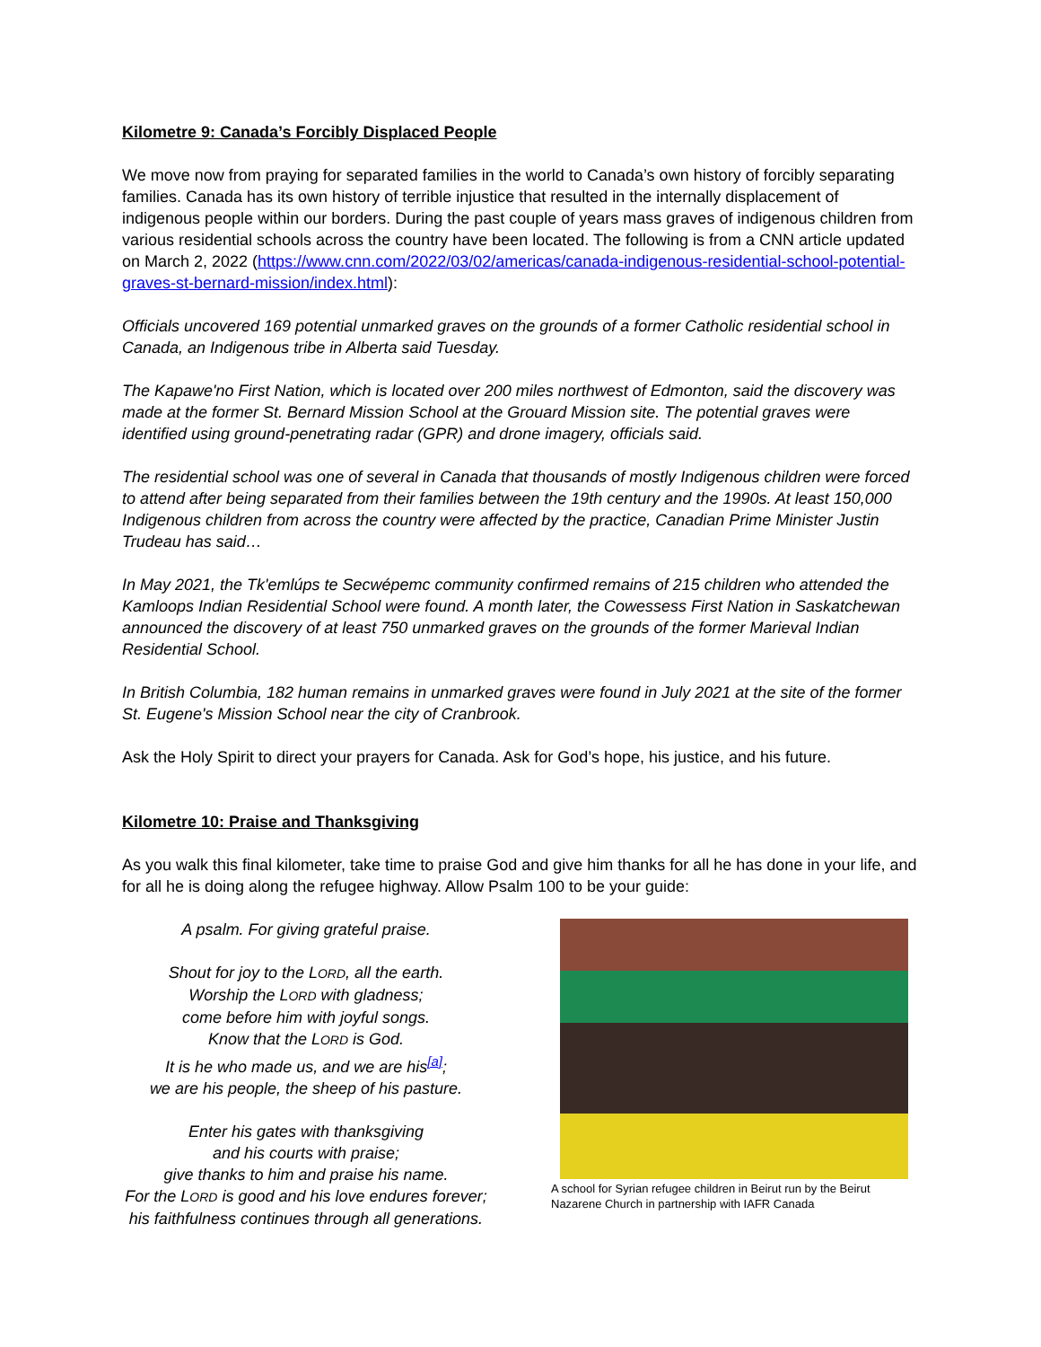Kilometre 9: Canada’s Forcibly Displaced People
We move now from praying for separated families in the world to Canada’s own history of forcibly separating families. Canada has its own history of terrible injustice that resulted in the internally displacement of indigenous people within our borders. During the past couple of years mass graves of indigenous children from various residential schools across the country have been located. The following is from a CNN article updated on March 2, 2022 (https://www.cnn.com/2022/03/02/americas/canada-indigenous-residential-school-potential-graves-st-bernard-mission/index.html):
Officials uncovered 169 potential unmarked graves on the grounds of a former Catholic residential school in Canada, an Indigenous tribe in Alberta said Tuesday.
The Kapawe'no First Nation, which is located over 200 miles northwest of Edmonton, said the discovery was made at the former St. Bernard Mission School at the Grouard Mission site. The potential graves were identified using ground-penetrating radar (GPR) and drone imagery, officials said.
The residential school was one of several in Canada that thousands of mostly Indigenous children were forced to attend after being separated from their families between the 19th century and the 1990s. At least 150,000 Indigenous children from across the country were affected by the practice, Canadian Prime Minister Justin Trudeau has said…
In May 2021, the Tk'emlúps te Secwépemc community confirmed remains of 215 children who attended the Kamloops Indian Residential School were found. A month later, the Cowessess First Nation in Saskatchewan announced the discovery of at least 750 unmarked graves on the grounds of the former Marieval Indian Residential School.
In British Columbia, 182 human remains in unmarked graves were found in July 2021 at the site of the former St. Eugene's Mission School near the city of Cranbrook.
Ask the Holy Spirit to direct your prayers for Canada. Ask for God’s hope, his justice, and his future.
Kilometre 10: Praise and Thanksgiving
As you walk this final kilometer, take time to praise God and give him thanks for all he has done in your life, and for all he is doing along the refugee highway. Allow Psalm 100 to be your guide:
A psalm. For giving grateful praise.
Shout for joy to the LORD, all the earth.
Worship the LORD with gladness;
come before him with joyful songs.
Know that the LORD is God.
It is he who made us, and we are his<sup>[a]</sup>;
we are his people, the sheep of his pasture.
Enter his gates with thanksgiving
and his courts with praise;
give thanks to him and praise his name.
For the LORD is good and his love endures forever;
his faithfulness continues through all generations.
A school for Syrian refugee children in Beirut run by the Beirut Nazarene Church in partnership with IAFR Canada